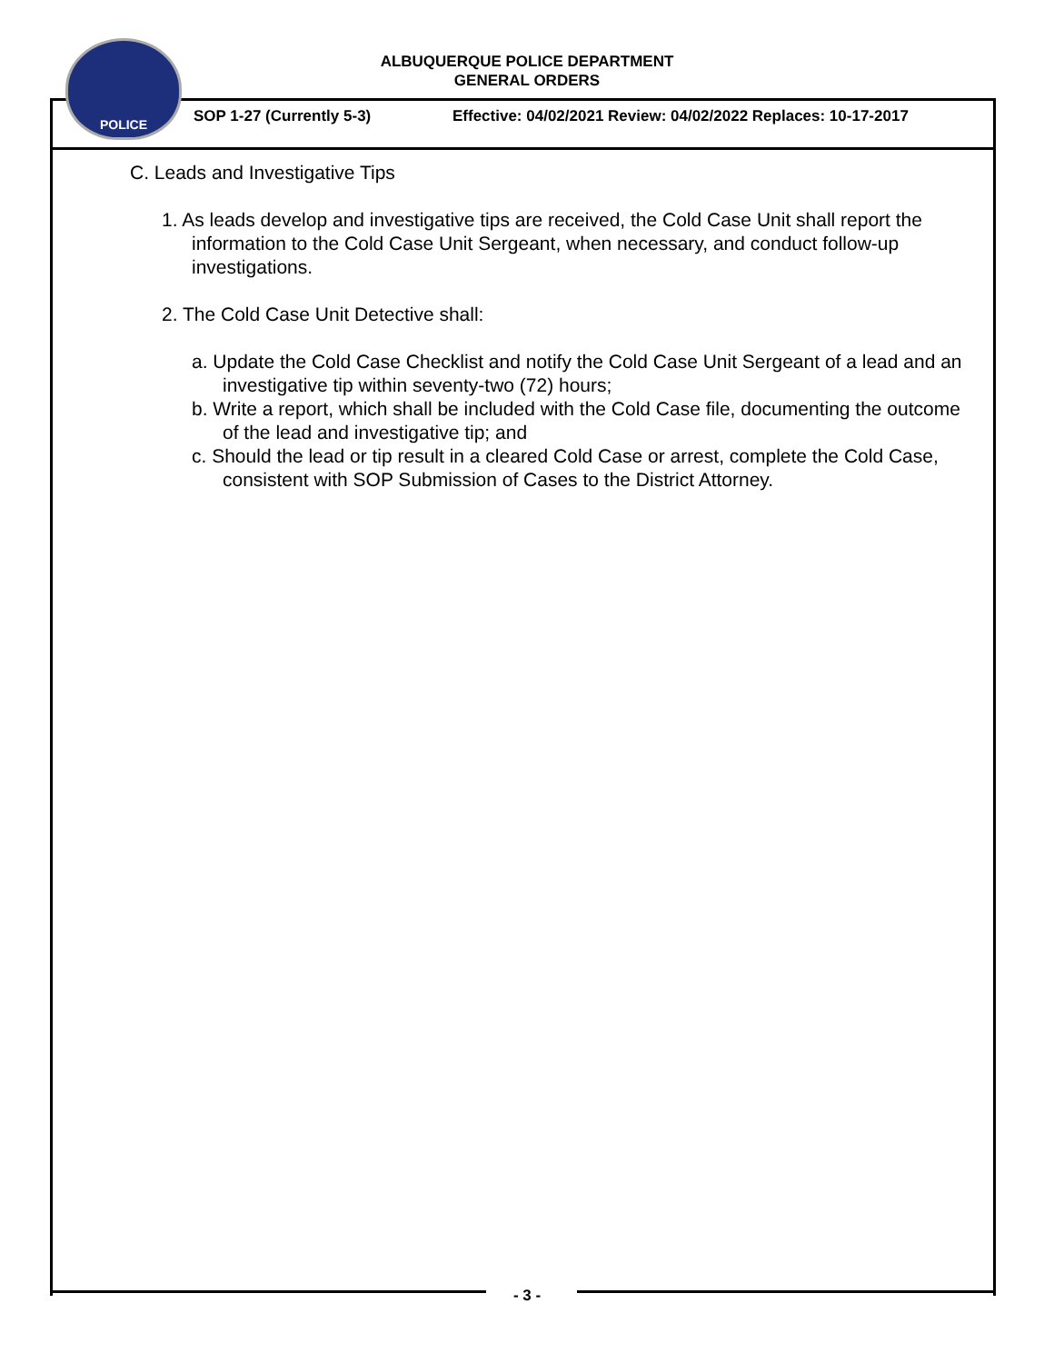POLICE
ALBUQUERQUE POLICE DEPARTMENT
GENERAL ORDERS
SOP 1-27 (Currently 5-3)
Effective: 04/02/2021 Review: 04/02/2022 Replaces: 10-17-2017
C. Leads and Investigative Tips
1. As leads develop and investigative tips are received, the Cold Case Unit shall report the information to the Cold Case Unit Sergeant, when necessary, and conduct follow-up investigations.
2. The Cold Case Unit Detective shall:
a. Update the Cold Case Checklist and notify the Cold Case Unit Sergeant of a lead and an investigative tip within seventy-two (72) hours;
b. Write a report, which shall be included with the Cold Case file, documenting the outcome of the lead and investigative tip; and
c. Should the lead or tip result in a cleared Cold Case or arrest, complete the Cold Case, consistent with SOP Submission of Cases to the District Attorney.
- 3 -